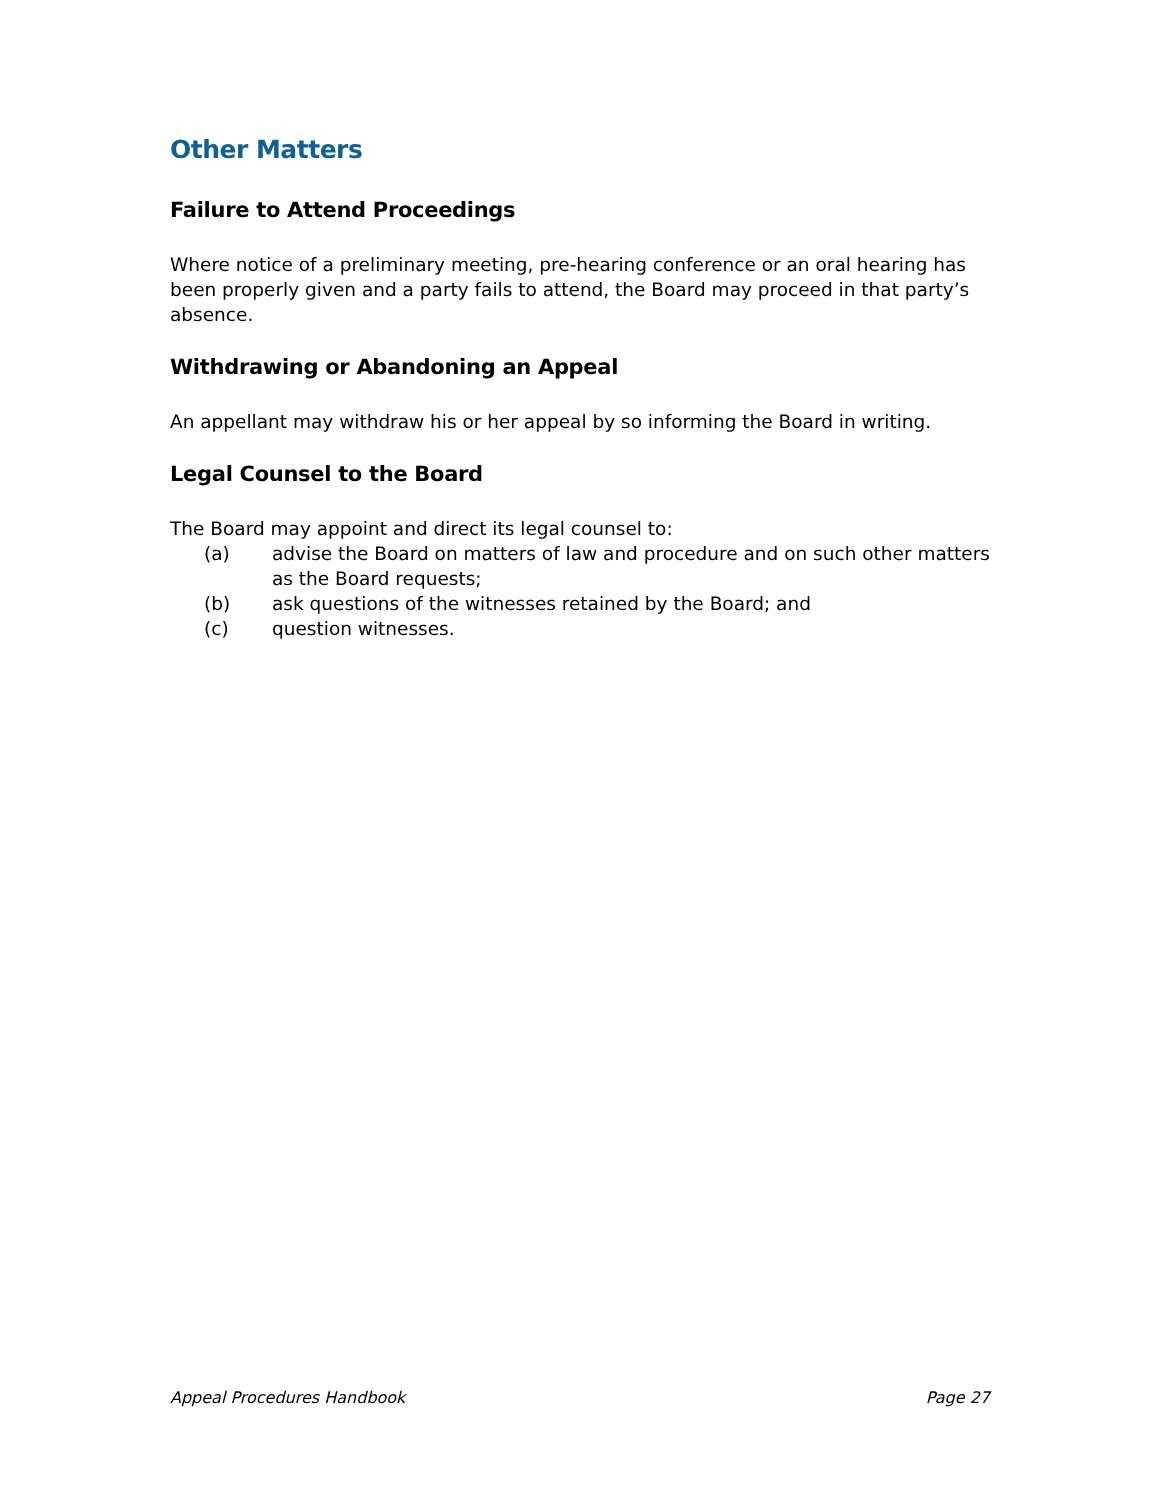Other Matters
Failure to Attend Proceedings
Where notice of a preliminary meeting, pre-hearing conference or an oral hearing has been properly given and a party fails to attend, the Board may proceed in that party’s absence.
Withdrawing or Abandoning an Appeal
An appellant may withdraw his or her appeal by so informing the Board in writing.
Legal Counsel to the Board
The Board may appoint and direct its legal counsel to:
(a) advise the Board on matters of law and procedure and on such other matters as the Board requests;
(b) ask questions of the witnesses retained by the Board; and
(c) question witnesses.
Appeal Procedures Handbook Page 27